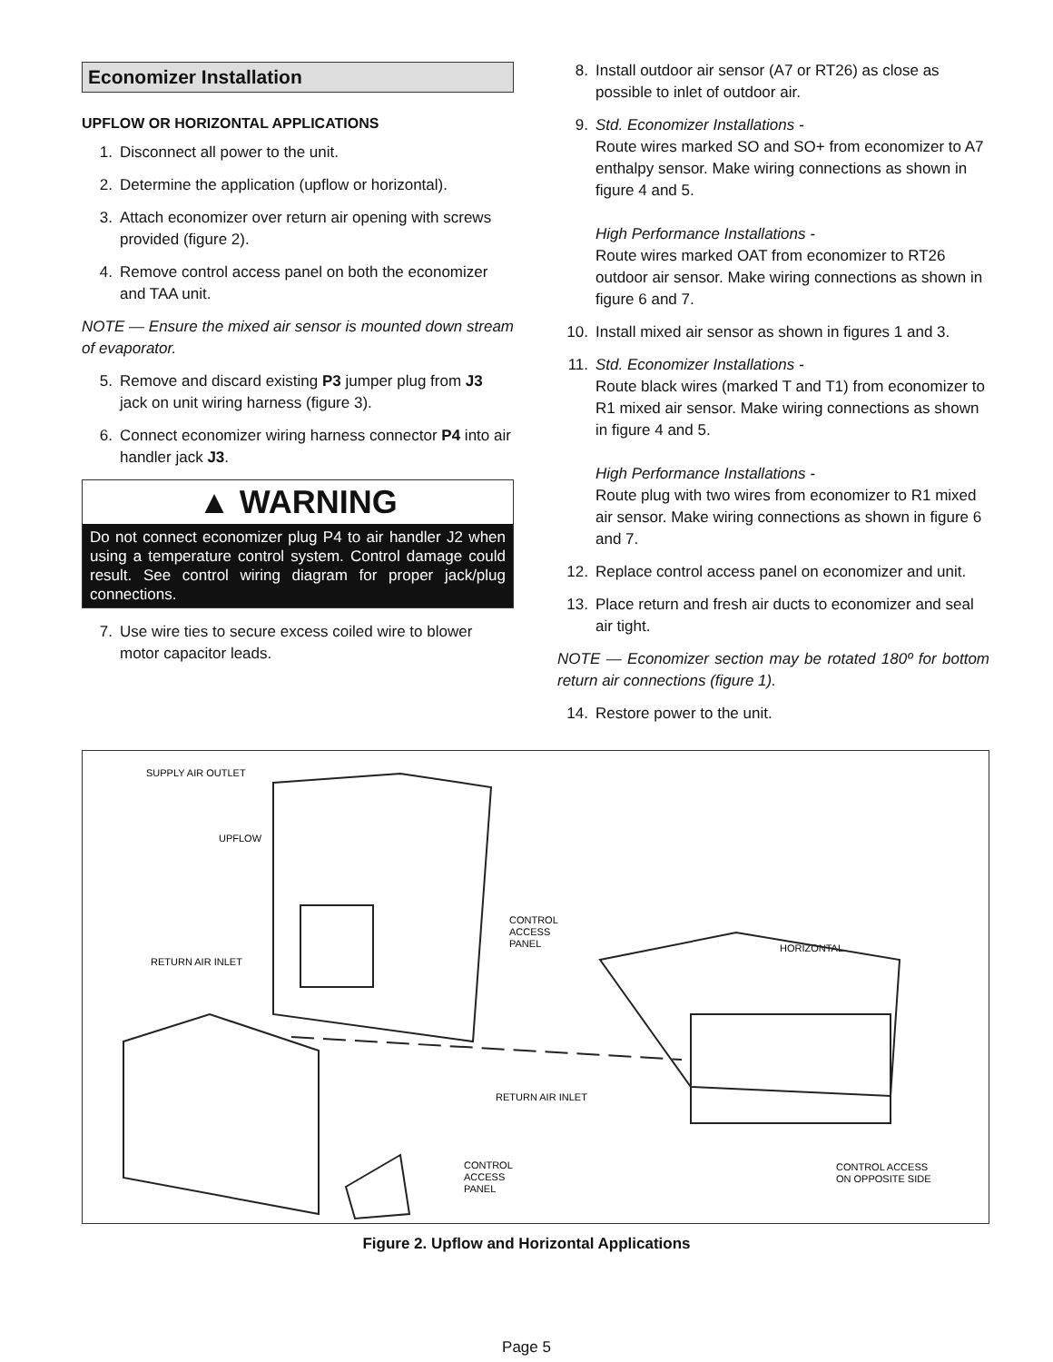Economizer Installation
UPFLOW OR HORIZONTAL APPLICATIONS
1. Disconnect all power to the unit.
2. Determine the application (upflow or horizontal).
3. Attach economizer over return air opening with screws provided (figure 2).
4. Remove control access panel on both the economizer and TAA unit.
NOTE — Ensure the mixed air sensor is mounted down stream of evaporator.
5. Remove and discard existing P3 jumper plug from J3 jack on unit wiring harness (figure 3).
6. Connect economizer wiring harness connector P4 into air handler jack J3.
▲ WARNING
Do not connect economizer plug P4 to air handler J2 when using a temperature control system. Control damage could result. See control wiring diagram for proper jack/plug connections.
7. Use wire ties to secure excess coiled wire to blower motor capacitor leads.
8. Install outdoor air sensor (A7 or RT26) as close as possible to inlet of outdoor air.
9. Std. Economizer Installations -
Route wires marked SO and SO+ from economizer to A7 enthalpy sensor. Make wiring connections as shown in figure 4 and 5.
High Performance Installations -
Route wires marked OAT from economizer to RT26 outdoor air sensor. Make wiring connections as shown in figure 6 and 7.
10. Install mixed air sensor as shown in figures 1 and 3.
11. Std. Economizer Installations -
Route black wires (marked T and T1) from economizer to R1 mixed air sensor. Make wiring connections as shown in figure 4 and 5.
High Performance Installations -
Route plug with two wires from economizer to R1 mixed air sensor. Make wiring connections as shown in figure 6 and 7.
12. Replace control access panel on economizer and unit.
13. Place return and fresh air ducts to economizer and seal air tight.
NOTE — Economizer section may be rotated 180º for bottom return air connections (figure 1).
14. Restore power to the unit.
SUPPLY AIR OUTLET
UPFLOW
RETURN AIR INLET
CONTROL
ACCESS
PANEL
HORIZONTAL
RETURN AIR INLET
CONTROL
ACCESS
PANEL
CONTROL ACCESS
ON OPPOSITE SIDE
Figure 2. Upflow and Horizontal Applications
Page 5